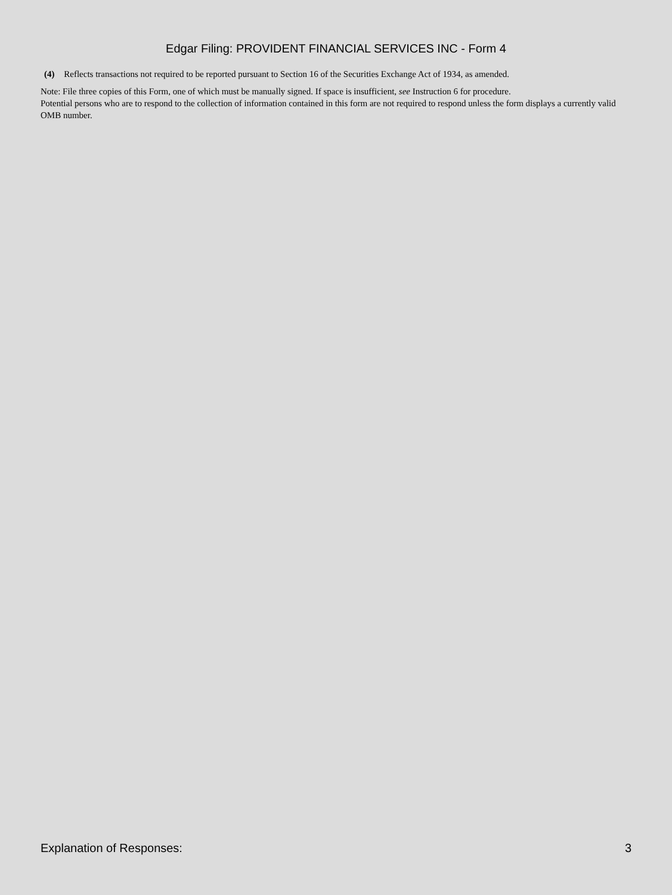Edgar Filing: PROVIDENT FINANCIAL SERVICES INC - Form 4
(4) Reflects transactions not required to be reported pursuant to Section 16 of the Securities Exchange Act of 1934, as amended.
Note: File three copies of this Form, one of which must be manually signed. If space is insufficient, see Instruction 6 for procedure.
Potential persons who are to respond to the collection of information contained in this form are not required to respond unless the form displays a currently valid OMB number.
Explanation of Responses: 3